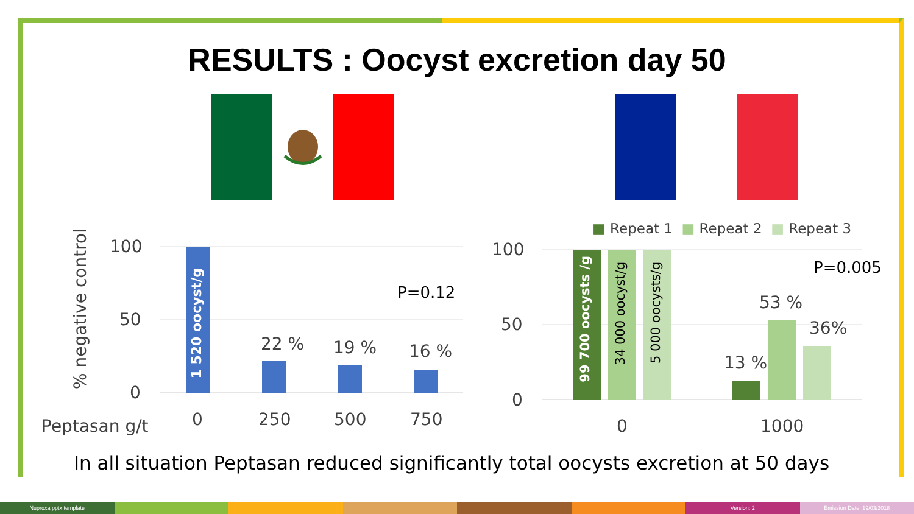RESULTS : Oocyst excretion day 50
100
50
0
% negative control
1 520 oocyst/g
P=0.12
22 % 19 % 16 %
Peptasan g/t 0 250 500 750
■ Repeat 1 ■ Repeat 2 ■ Repeat 3
100
50
0
99 700 oocysts /g
34 000 oocyst/g
5 000 oocysts/g
P=0.005
53 %
36%
13 %
0 1000
In all situation Peptasan reduced significantly total oocysts excretion at 50 days
Nuproxa pptx template Version: 2 Emission Date: 19/03/2018